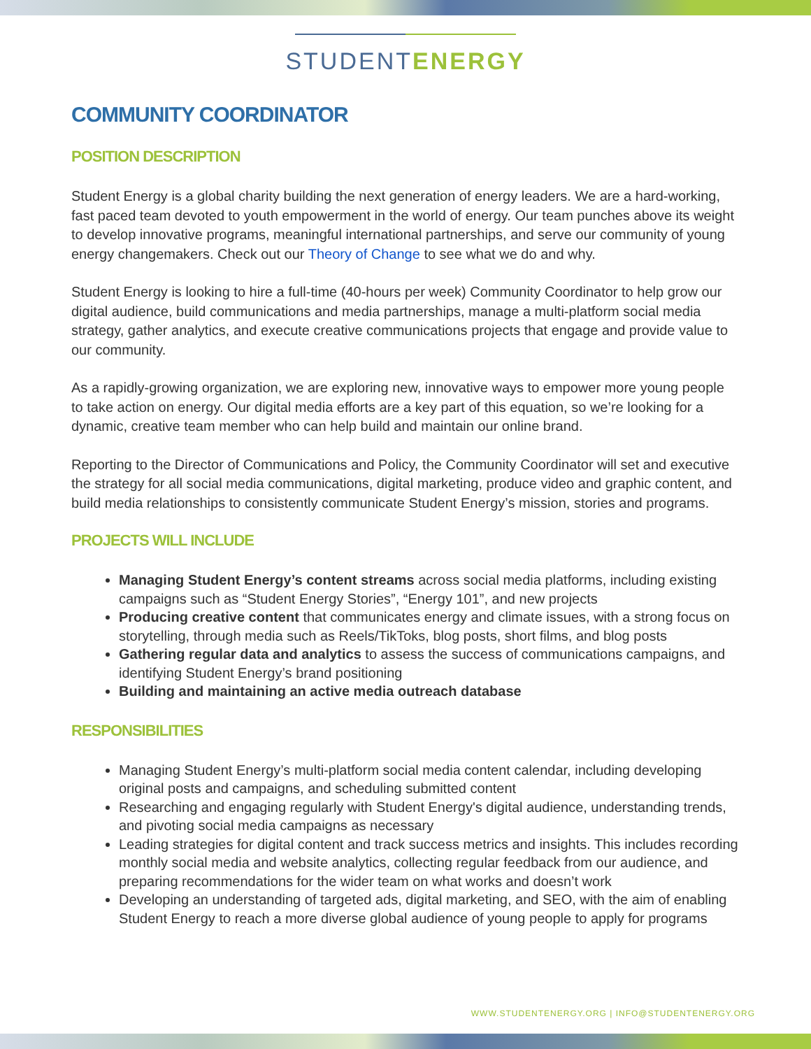STUDENTENERGY
COMMUNITY COORDINATOR
POSITION DESCRIPTION
Student Energy is a global charity building the next generation of energy leaders. We are a hard-working, fast paced team devoted to youth empowerment in the world of energy. Our team punches above its weight to develop innovative programs, meaningful international partnerships, and serve our community of young energy changemakers. Check out our Theory of Change to see what we do and why.
Student Energy is looking to hire a full-time (40-hours per week) Community Coordinator to help grow our digital audience, build communications and media partnerships, manage a multi-platform social media strategy, gather analytics, and execute creative communications projects that engage and provide value to our community.
As a rapidly-growing organization, we are exploring new, innovative ways to empower more young people to take action on energy. Our digital media efforts are a key part of this equation, so we’re looking for a dynamic, creative team member who can help build and maintain our online brand.
Reporting to the Director of Communications and Policy, the Community Coordinator will set and executive the strategy for all social media communications, digital marketing, produce video and graphic content, and build media relationships to consistently communicate Student Energy’s mission, stories and programs.
PROJECTS WILL INCLUDE
Managing Student Energy’s content streams across social media platforms, including existing campaigns such as “Student Energy Stories”, “Energy 101”, and new projects
Producing creative content that communicates energy and climate issues, with a strong focus on storytelling, through media such as Reels/TikToks, blog posts, short films, and blog posts
Gathering regular data and analytics to assess the success of communications campaigns, and identifying Student Energy’s brand positioning
Building and maintaining an active media outreach database
RESPONSIBILITIES
Managing Student Energy’s multi-platform social media content calendar, including developing original posts and campaigns, and scheduling submitted content
Researching and engaging regularly with Student Energy's digital audience, understanding trends, and pivoting social media campaigns as necessary
Leading strategies for digital content and track success metrics and insights. This includes recording monthly social media and website analytics, collecting regular feedback from our audience, and preparing recommendations for the wider team on what works and doesn’t work
Developing an understanding of targeted ads, digital marketing, and SEO, with the aim of enabling Student Energy to reach a more diverse global audience of young people to apply for programs
WWW.STUDENTENERGY.ORG | INFO@STUDENTENERGY.ORG